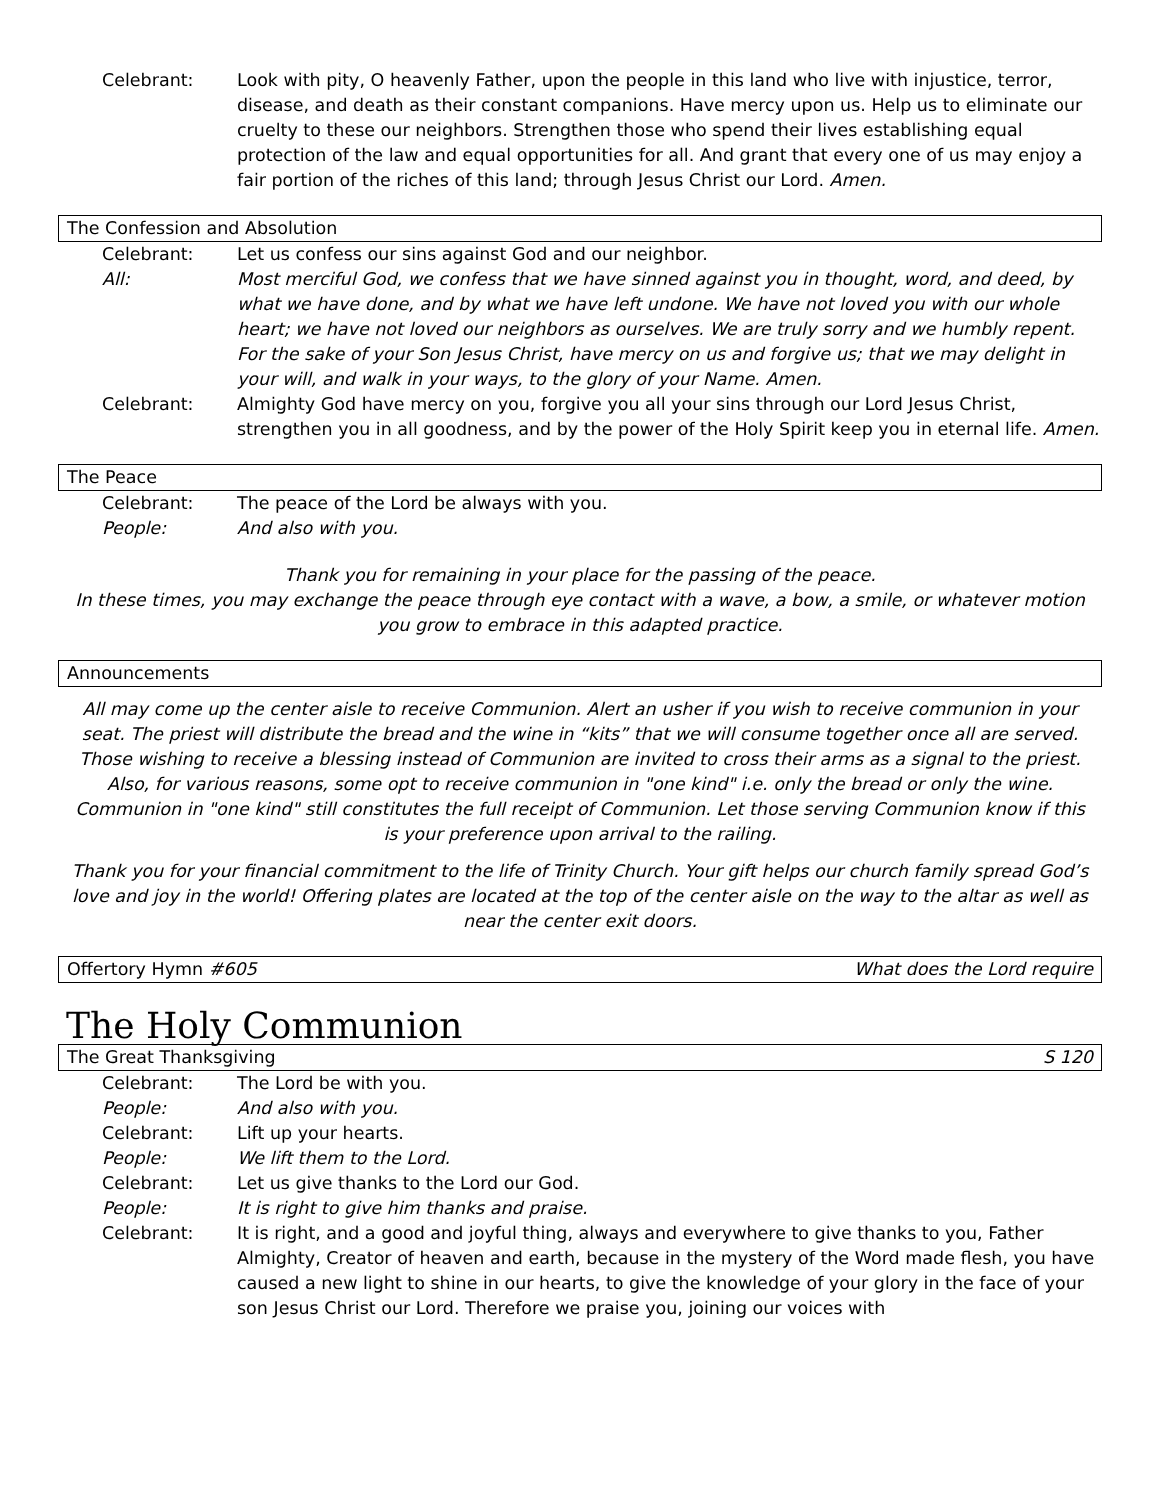Celebrant: Look with pity, O heavenly Father, upon the people in this land who live with injustice, terror, disease, and death as their constant companions. Have mercy upon us. Help us to eliminate our cruelty to these our neighbors. Strengthen those who spend their lives establishing equal protection of the law and equal opportunities for all. And grant that every one of us may enjoy a fair portion of the riches of this land; through Jesus Christ our Lord. Amen.
The Confession and Absolution
Celebrant: Let us confess our sins against God and our neighbor.
All: Most merciful God, we confess that we have sinned against you in thought, word, and deed, by what we have done, and by what we have left undone. We have not loved you with our whole heart; we have not loved our neighbors as ourselves. We are truly sorry and we humbly repent. For the sake of your Son Jesus Christ, have mercy on us and forgive us; that we may delight in your will, and walk in your ways, to the glory of your Name. Amen.
Celebrant: Almighty God have mercy on you, forgive you all your sins through our Lord Jesus Christ, strengthen you in all goodness, and by the power of the Holy Spirit keep you in eternal life. Amen.
The Peace
Celebrant: The peace of the Lord be always with you.
People: And also with you.
Thank you for remaining in your place for the passing of the peace.
In these times, you may exchange the peace through eye contact with a wave, a bow, a smile, or whatever motion you grow to embrace in this adapted practice.
Announcements
All may come up the center aisle to receive Communion. Alert an usher if you wish to receive communion in your seat. The priest will distribute the bread and the wine in “kits” that we will consume together once all are served. Those wishing to receive a blessing instead of Communion are invited to cross their arms as a signal to the priest. Also, for various reasons, some opt to receive communion in "one kind" i.e. only the bread or only the wine. Communion in "one kind" still constitutes the full receipt of Communion. Let those serving Communion know if this is your preference upon arrival to the railing.
Thank you for your financial commitment to the life of Trinity Church. Your gift helps our church family spread God’s love and joy in the world! Offering plates are located at the top of the center aisle on the way to the altar as well as near the center exit doors.
Offertory Hymn #605 What does the Lord require
The Holy Communion
The Great Thanksgiving S 120
Celebrant: The Lord be with you.
People: And also with you.
Celebrant: Lift up your hearts.
People: We lift them to the Lord.
Celebrant: Let us give thanks to the Lord our God.
People: It is right to give him thanks and praise.
Celebrant: It is right, and a good and joyful thing, always and everywhere to give thanks to you, Father Almighty, Creator of heaven and earth, because in the mystery of the Word made flesh, you have caused a new light to shine in our hearts, to give the knowledge of your glory in the face of your son Jesus Christ our Lord. Therefore we praise you, joining our voices with